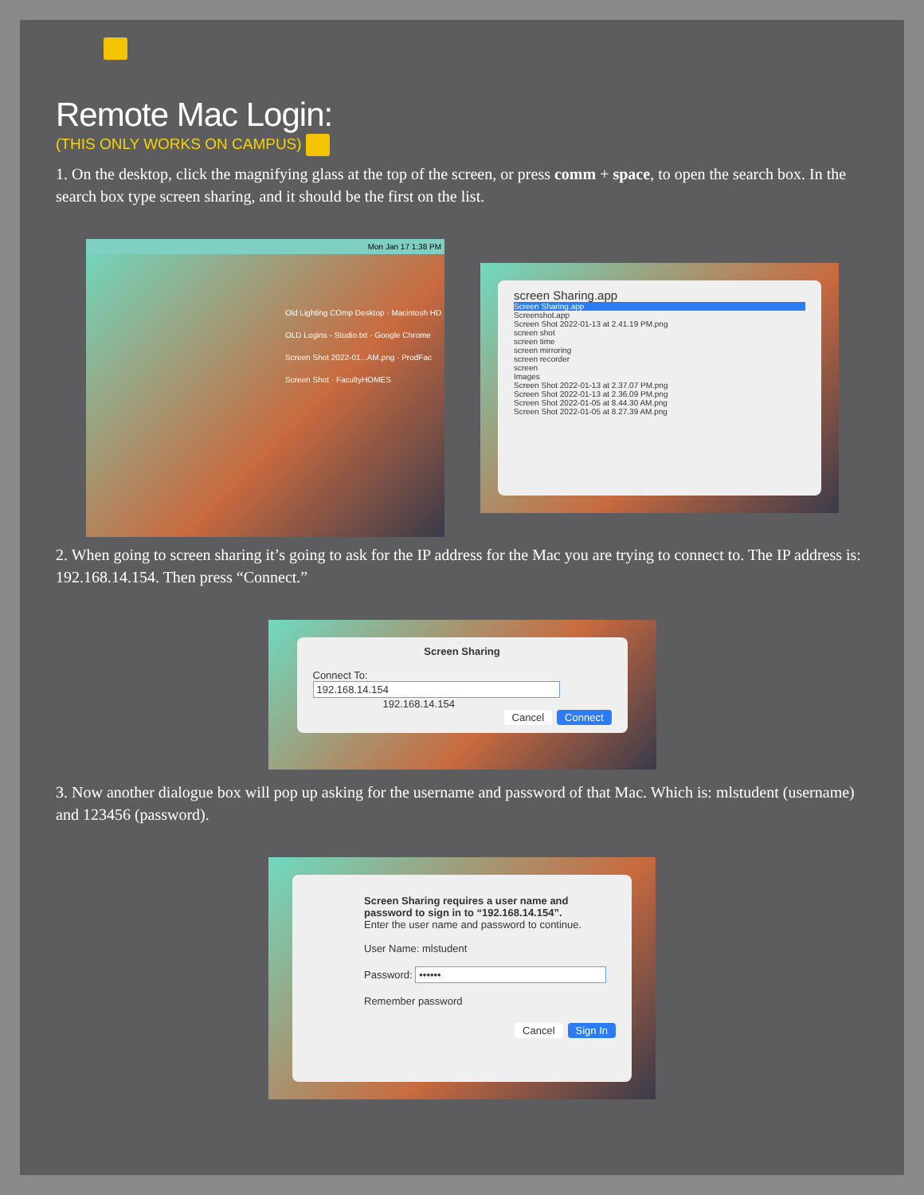Remote Mac Login:
(THIS ONLY WORKS ON CAMPUS)
1. On the desktop, click the magnifying glass at the top of the screen, or press comm + space, to open the search box. In the search box type screen sharing, and it should be the first on the list.
Mon Jan 17 1:38 PM
Old Lighting COmp Desktop · Macintosh HD
OLD Logins - Studio.txt · Google Chrome
Screen Shot 2022-01...AM.png · ProdFac
Screen Shot · FacultyHOMES
screen Sharing.app
Screen Sharing.app
Screenshot.app
Screen Shot 2022-01-13 at 2.41.19 PM.png
screen shot
screen time
screen mirroring
screen recorder
screen
Images
Screen Shot 2022-01-13 at 2.37.07 PM.png
Screen Shot 2022-01-13 at 2.36.09 PM.png
Screen Shot 2022-01-05 at 8.44.30 AM.png
Screen Shot 2022-01-05 at 8.27.39 AM.png
2. When going to screen sharing it’s going to ask for the IP address for the Mac you are trying to connect to. The IP address is: 192.168.14.154. Then press “Connect.”
Screen Sharing
Connect To: 192.168.14.154
192.168.14.154
Cancel Connect
3. Now another dialogue box will pop up asking for the username and password of that Mac. Which is: mlstudent (username) and 123456 (password).
Screen Sharing requires a user name and password to sign in to “192.168.14.154”.
Enter the user name and password to continue.
User Name: mlstudent
Password: ••••••
Remember password
Cancel Sign In